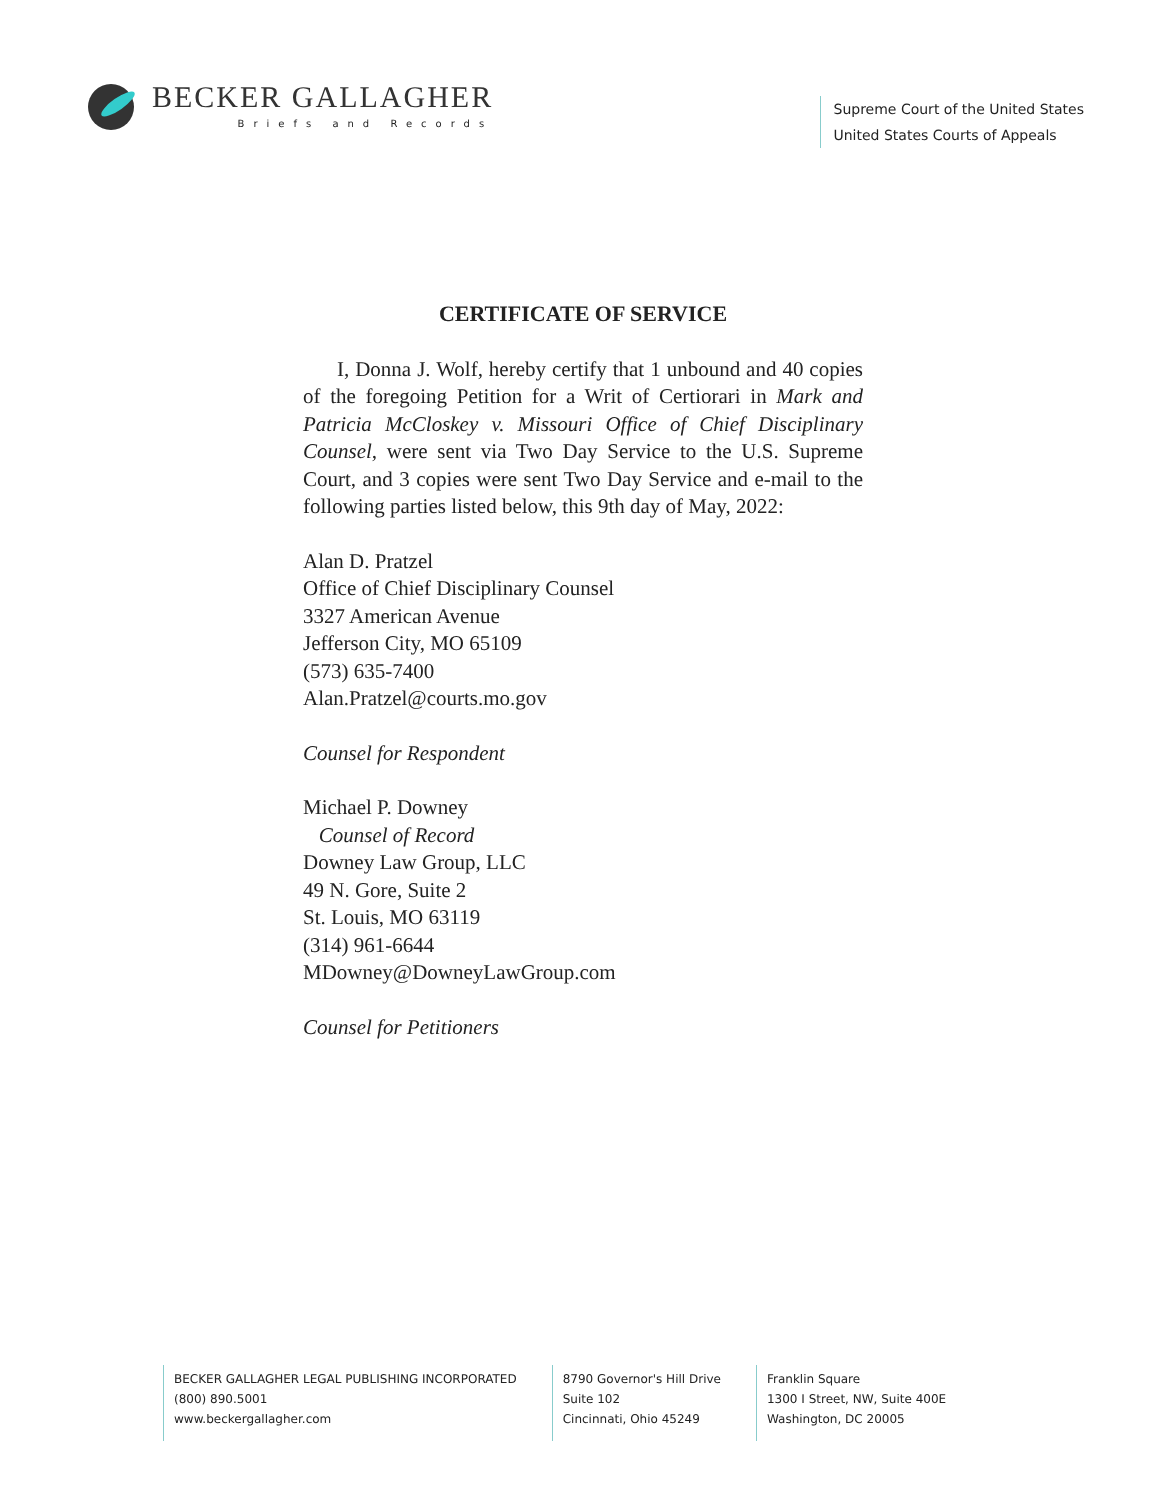BECKER GALLAGHER
Briefs and Records
Supreme Court of the United States
United States Courts of Appeals
CERTIFICATE OF SERVICE
I, Donna J. Wolf, hereby certify that 1 unbound and 40 copies of the foregoing Petition for a Writ of Certiorari in Mark and Patricia McCloskey v. Missouri Office of Chief Disciplinary Counsel, were sent via Two Day Service to the U.S. Supreme Court, and 3 copies were sent Two Day Service and e-mail to the following parties listed below, this 9th day of May, 2022:
Alan D. Pratzel
Office of Chief Disciplinary Counsel
3327 American Avenue
Jefferson City, MO 65109
(573) 635-7400
Alan.Pratzel@courts.mo.gov
Counsel for Respondent
Michael P. Downey
Counsel of Record
Downey Law Group, LLC
49 N. Gore, Suite 2
St. Louis, MO 63119
(314) 961-6644
MDowney@DowneyLawGroup.com
Counsel for Petitioners
BECKER GALLAGHER LEGAL PUBLISHING INCORPORATED
(800) 890.5001
www.beckergallagher.com
8790 Governor's Hill Drive
Suite 102
Cincinnati, Ohio 45249
Franklin Square
1300 I Street, NW, Suite 400E
Washington, DC 20005